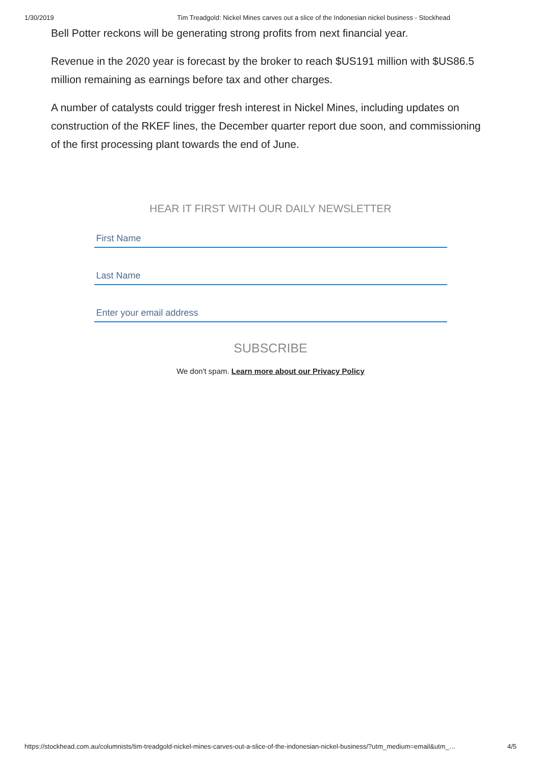1/30/2019 Tim Treadgold: Nickel Mines carves out a slice of the Indonesian nickel business - Stockhead
Bell Potter reckons will be generating strong profits from next financial year.
Revenue in the 2020 year is forecast by the broker to reach $US191 million with $US86.5 million remaining as earnings before tax and other charges.
A number of catalysts could trigger fresh interest in Nickel Mines, including updates on construction of the RKEF lines, the December quarter report due soon, and commissioning of the first processing plant towards the end of June.
HEAR IT FIRST WITH OUR DAILY NEWSLETTER
First Name
Last Name
Enter your email address
SUBSCRIBE
We don't spam. Learn more about our Privacy Policy
https://stockhead.com.au/columnists/tim-treadgold-nickel-mines-carves-out-a-slice-of-the-indonesian-nickel-business/?utm_medium=email&utm_… 4/5